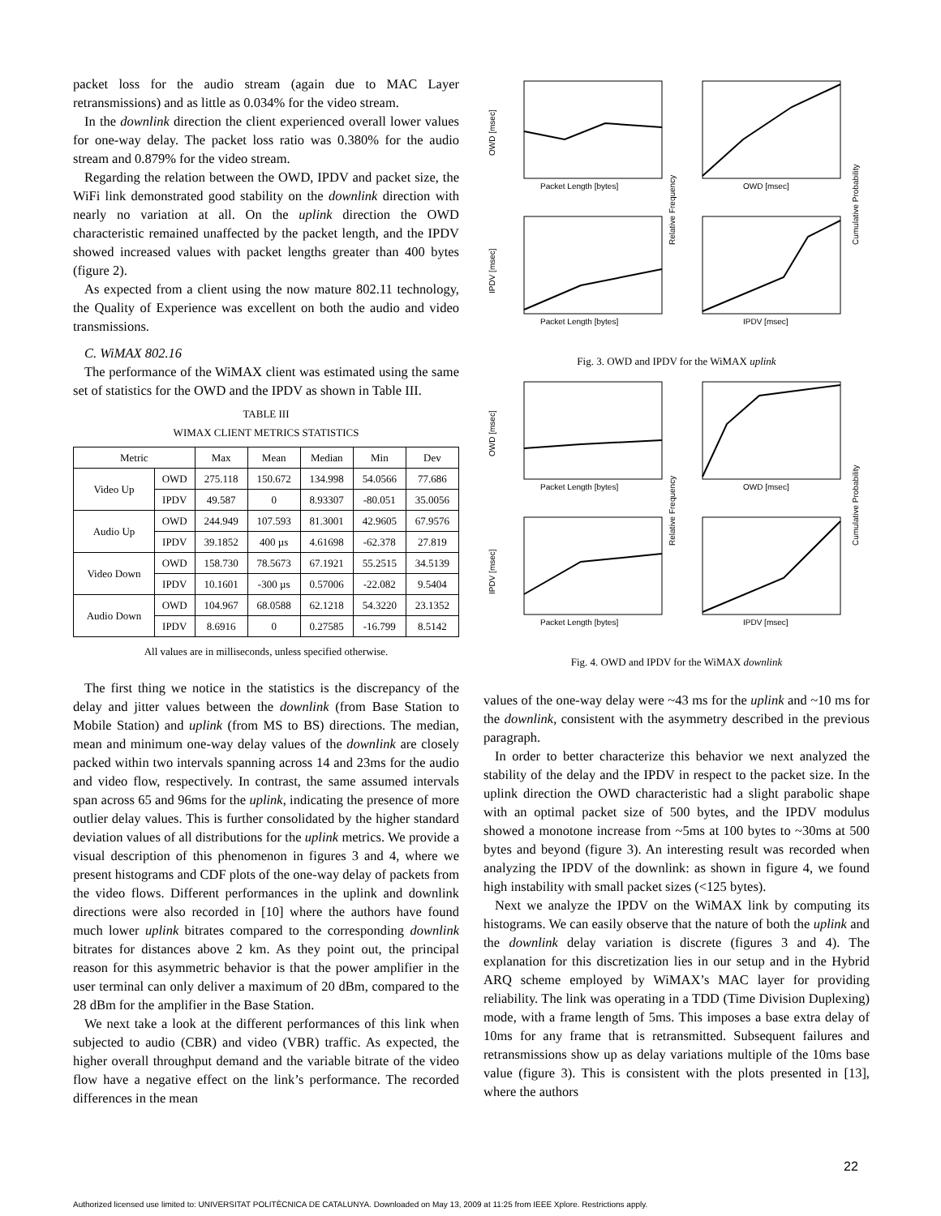packet loss for the audio stream (again due to MAC Layer retransmissions) and as little as 0.034% for the video stream.
In the downlink direction the client experienced overall lower values for one-way delay. The packet loss ratio was 0.380% for the audio stream and 0.879% for the video stream.
Regarding the relation between the OWD, IPDV and packet size, the WiFi link demonstrated good stability on the downlink direction with nearly no variation at all. On the uplink direction the OWD characteristic remained unaffected by the packet length, and the IPDV showed increased values with packet lengths greater than 400 bytes (figure 2).
As expected from a client using the now mature 802.11 technology, the Quality of Experience was excellent on both the audio and video transmissions.
C. WiMAX 802.16
The performance of the WiMAX client was estimated using the same set of statistics for the OWD and the IPDV as shown in Table III.
TABLE III
WIMAX CLIENT METRICS STATISTICS
| Metric | | Max | Mean | Median | Min | Dev |
| --- | --- | --- | --- | --- | --- | --- |
| Video Up | OWD | 275.118 | 150.672 | 134.998 | 54.0566 | 77.686 |
| | IPDV | 49.587 | 0 | 8.93307 | -80.051 | 35.0056 |
| Audio Up | OWD | 244.949 | 107.593 | 81.3001 | 42.9605 | 67.9576 |
| | IPDV | 39.1852 | 400 µs | 4.61698 | -62.378 | 27.819 |
| Video Down | OWD | 158.730 | 78.5673 | 67.1921 | 55.2515 | 34.5139 |
| | IPDV | 10.1601 | -300 µs | 0.57006 | -22.082 | 9.5404 |
| Audio Down | OWD | 104.967 | 68.0588 | 62.1218 | 54.3220 | 23.1352 |
| | IPDV | 8.6916 | 0 | 0.27585 | -16.799 | 8.5142 |
All values are in milliseconds, unless specified otherwise.
The first thing we notice in the statistics is the discrepancy of the delay and jitter values between the downlink (from Base Station to Mobile Station) and uplink (from MS to BS) directions. The median, mean and minimum one-way delay values of the downlink are closely packed within two intervals spanning across 14 and 23ms for the audio and video flow, respectively. In contrast, the same assumed intervals span across 65 and 96ms for the uplink, indicating the presence of more outlier delay values. This is further consolidated by the higher standard deviation values of all distributions for the uplink metrics. We provide a visual description of this phenomenon in figures 3 and 4, where we present histograms and CDF plots of the one-way delay of packets from the video flows. Different performances in the uplink and downlink directions were also recorded in [10] where the authors have found much lower uplink bitrates compared to the corresponding downlink bitrates for distances above 2 km. As they point out, the principal reason for this asymmetric behavior is that the power amplifier in the user terminal can only deliver a maximum of 20 dBm, compared to the 28 dBm for the amplifier in the Base Station.
We next take a look at the different performances of this link when subjected to audio (CBR) and video (VBR) traffic. As expected, the higher overall throughput demand and the variable bitrate of the video flow have a negative effect on the link’s performance. The recorded differences in the mean
Packet Length [bytes]
OWD [msec]
Packet Length [bytes]
IPDV [msec]
OWD [msec]
IPDV [msec]
Relative Frequency
Cumulative Probability
Fig. 3. OWD and IPDV for the WiMAX uplink
Packet Length [bytes]
OWD [msec]
Packet Length [bytes]
IPDV [msec]
OWD [msec]
IPDV [msec]
Relative Frequency
Cumulative Probability
Fig. 4. OWD and IPDV for the WiMAX downlink
values of the one-way delay were ~43 ms for the uplink and ~10 ms for the downlink, consistent with the asymmetry described in the previous paragraph.
In order to better characterize this behavior we next analyzed the stability of the delay and the IPDV in respect to the packet size. In the uplink direction the OWD characteristic had a slight parabolic shape with an optimal packet size of 500 bytes, and the IPDV modulus showed a monotone increase from ~5ms at 100 bytes to ~30ms at 500 bytes and beyond (figure 3). An interesting result was recorded when analyzing the IPDV of the downlink: as shown in figure 4, we found high instability with small packet sizes (<125 bytes).
Next we analyze the IPDV on the WiMAX link by computing its histograms. We can easily observe that the nature of both the uplink and the downlink delay variation is discrete (figures 3 and 4). The explanation for this discretization lies in our setup and in the Hybrid ARQ scheme employed by WiMAX’s MAC layer for providing reliability. The link was operating in a TDD (Time Division Duplexing) mode, with a frame length of 5ms. This imposes a base extra delay of 10ms for any frame that is retransmitted. Subsequent failures and retransmissions show up as delay variations multiple of the 10ms base value (figure 3). This is consistent with the plots presented in [13], where the authors
22
Authorized licensed use limited to: UNIVERSITAT POLITÈCNICA DE CATALUNYA. Downloaded on May 13, 2009 at 11:25 from IEEE Xplore. Restrictions apply.